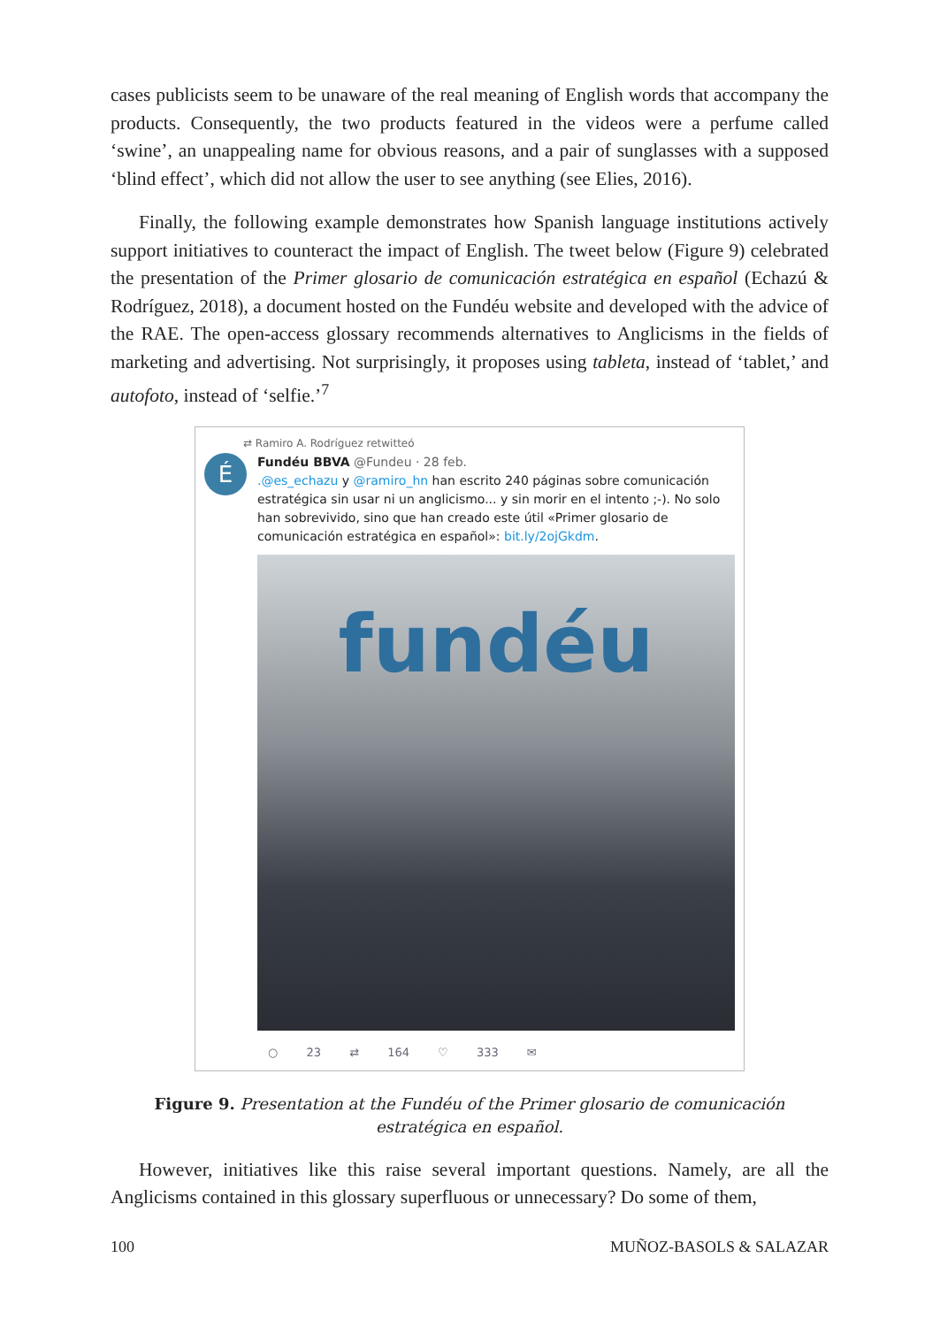cases publicists seem to be unaware of the real meaning of English words that accompany the products. Consequently, the two products featured in the videos were a perfume called ‘swine’, an unappealing name for obvious reasons, and a pair of sunglasses with a supposed ‘blind effect’, which did not allow the user to see anything (see Elies, 2016).
Finally, the following example demonstrates how Spanish language institutions actively support initiatives to counteract the impact of English. The tweet below (Figure 9) celebrated the presentation of the Primer glosario de comunicación estratégica en español (Echazú & Rodríguez, 2018), a document hosted on the Fundéu website and developed with the advice of the RAE. The open-access glossary recommends alternatives to Anglicisms in the fields of marketing and advertising. Not surprisingly, it proposes using tableta, instead of ‘tablet,’ and autofoto, instead of ‘selfie.’<sup>7</sup>
⇄ Ramiro A. Rodríguez retwitteó
É
Fundéu BBVA @Fundeu · 28 feb.
.@es_echazu y @ramiro_hn han escrito 240 páginas sobre comunicación estratégica sin usar ni un anglicismo... y sin morir en el intento ;-). No solo han sobrevivido, sino que han creado este útil «Primer glosario de comunicación estratégica en español»: bit.ly/2ojGkdm.
fundéu
○ 23 ⇄ 164 ♡ 333 ✉
Figure 9. Presentation at the Fundéu of the Primer glosario de comunicación estratégica en español.
However, initiatives like this raise several important questions. Namely, are all the Anglicisms contained in this glossary superfluous or unnecessary? Do some of them,
100 MUÑOZ-BASOLS & SALAZAR